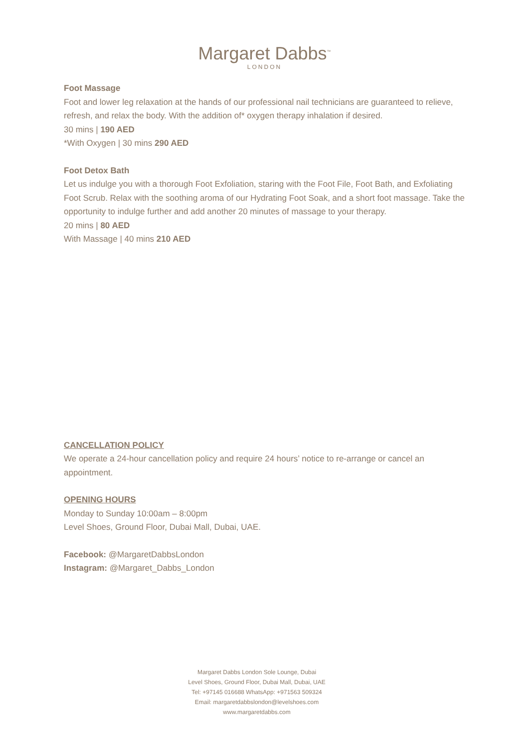Margaret Dabbs<sup>™</sup>
LONDON
Foot Massage
Foot and lower leg relaxation at the hands of our professional nail technicians are guaranteed to relieve, refresh, and relax the body. With the addition of* oxygen therapy inhalation if desired.
30 mins | 190 AED
*With Oxygen | 30 mins 290 AED
Foot Detox Bath
Let us indulge you with a thorough Foot Exfoliation, staring with the Foot File, Foot Bath, and Exfoliating Foot Scrub. Relax with the soothing aroma of our Hydrating Foot Soak, and a short foot massage. Take the opportunity to indulge further and add another 20 minutes of massage to your therapy.
20 mins | 80 AED
With Massage | 40 mins 210 AED
CANCELLATION POLICY
We operate a 24-hour cancellation policy and require 24 hours’ notice to re-arrange or cancel an appointment.
OPENING HOURS
Monday to Sunday 10:00am – 8:00pm
Level Shoes, Ground Floor, Dubai Mall, Dubai, UAE.
Facebook: @MargaretDabbsLondon
Instagram: @Margaret_Dabbs_London
Margaret Dabbs London Sole Lounge, Dubai
Level Shoes, Ground Floor, Dubai Mall, Dubai, UAE
Tel: +97145 016688 WhatsApp: +971563 509324
Email: margaretdabbslondon@levelshoes.com
www.margaretdabbs.com